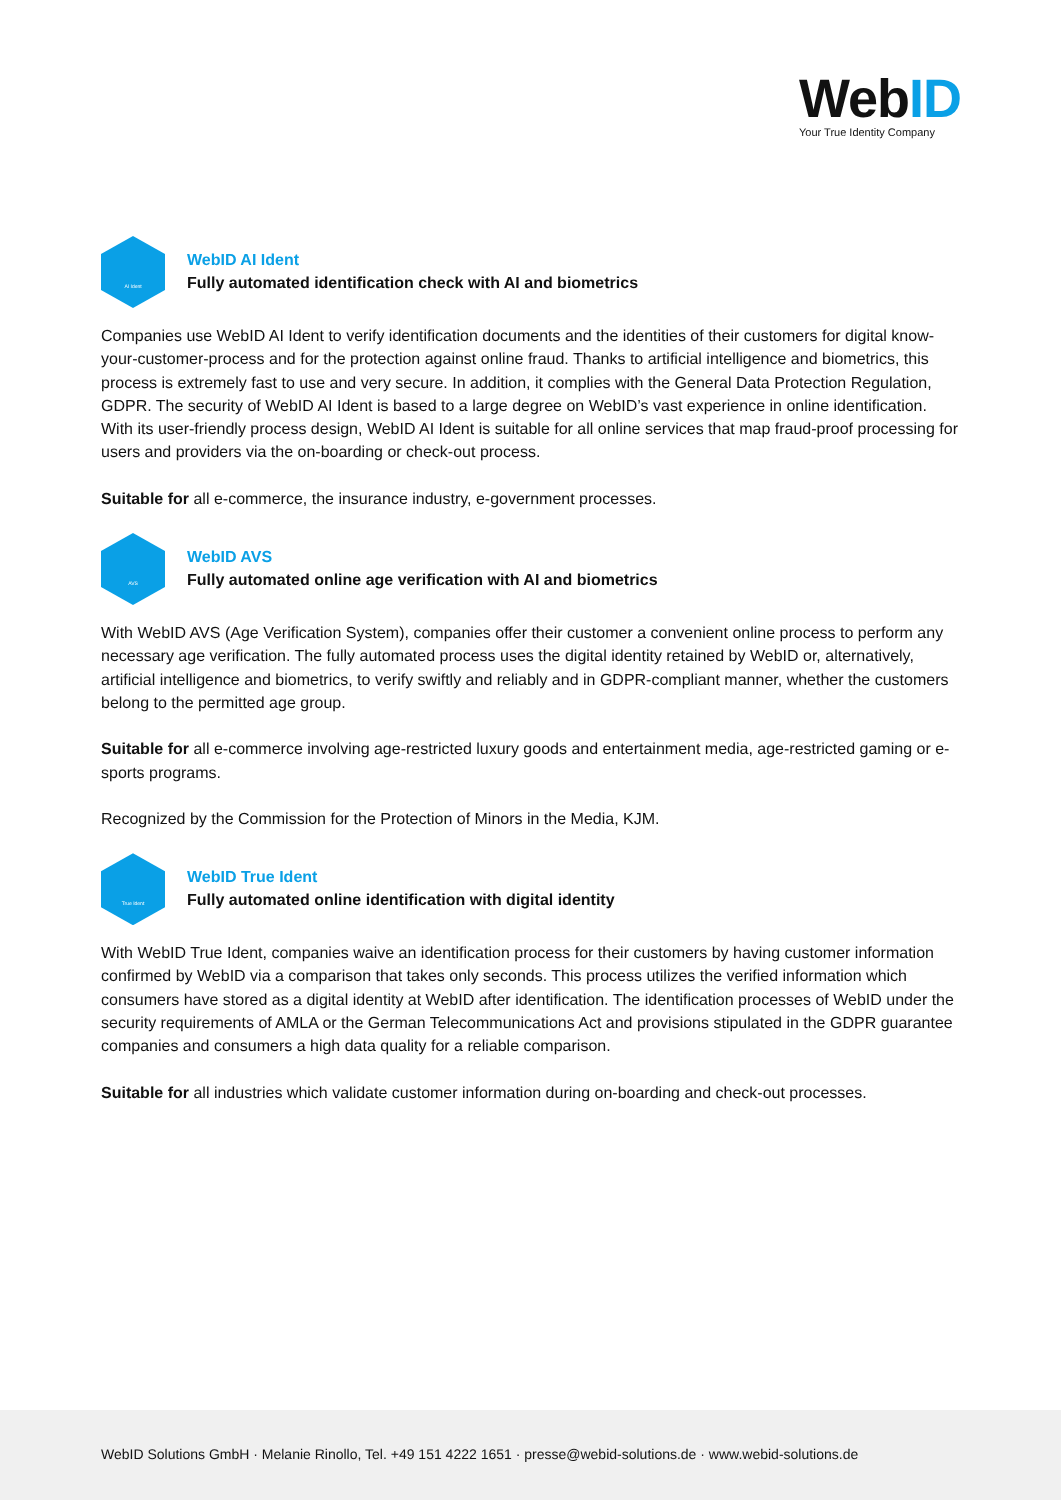WebID
Your True Identity Company
AI Ident
WebID AI Ident
Fully automated identification check with AI and biometrics
Companies use WebID AI Ident to verify identification documents and the identities of their customers for digital know-your-customer-process and for the protection against online fraud. Thanks to artificial intelligence and biometrics, this process is extremely fast to use and very secure. In addition, it complies with the General Data Protection Regulation, GDPR. The security of WebID AI Ident is based to a large degree on WebID’s vast experience in online identification. With its user-friendly process design, WebID AI Ident is suitable for all online services that map fraud-proof processing for users and providers via the on-boarding or check-out process.
Suitable for all e-commerce, the insurance industry, e-government processes.
AVS
WebID AVS
Fully automated online age verification with AI and biometrics
With WebID AVS (Age Verification System), companies offer their customer a convenient online process to perform any necessary age verification. The fully automated process uses the digital identity retained by WebID or, alternatively, artificial intelligence and biometrics, to verify swiftly and reliably and in GDPR-compliant manner, whether the customers belong to the permitted age group.
Suitable for all e-commerce involving age-restricted luxury goods and entertainment media, age-restricted gaming or e-sports programs.
Recognized by the Commission for the Protection of Minors in the Media, KJM.
True Ident
WebID True Ident
Fully automated online identification with digital identity
With WebID True Ident, companies waive an identification process for their customers by having customer information confirmed by WebID via a comparison that takes only seconds. This process utilizes the verified information which consumers have stored as a digital identity at WebID after identification. The identification processes of WebID under the security requirements of AMLA or the German Telecommunications Act and provisions stipulated in the GDPR guarantee companies and consumers a high data quality for a reliable comparison.
Suitable for all industries which validate customer information during on-boarding and check-out processes.
WebID Solutions GmbH · Melanie Rinollo, Tel. +49 151 4222 1651 · presse@webid-solutions.de · www.webid-solutions.de